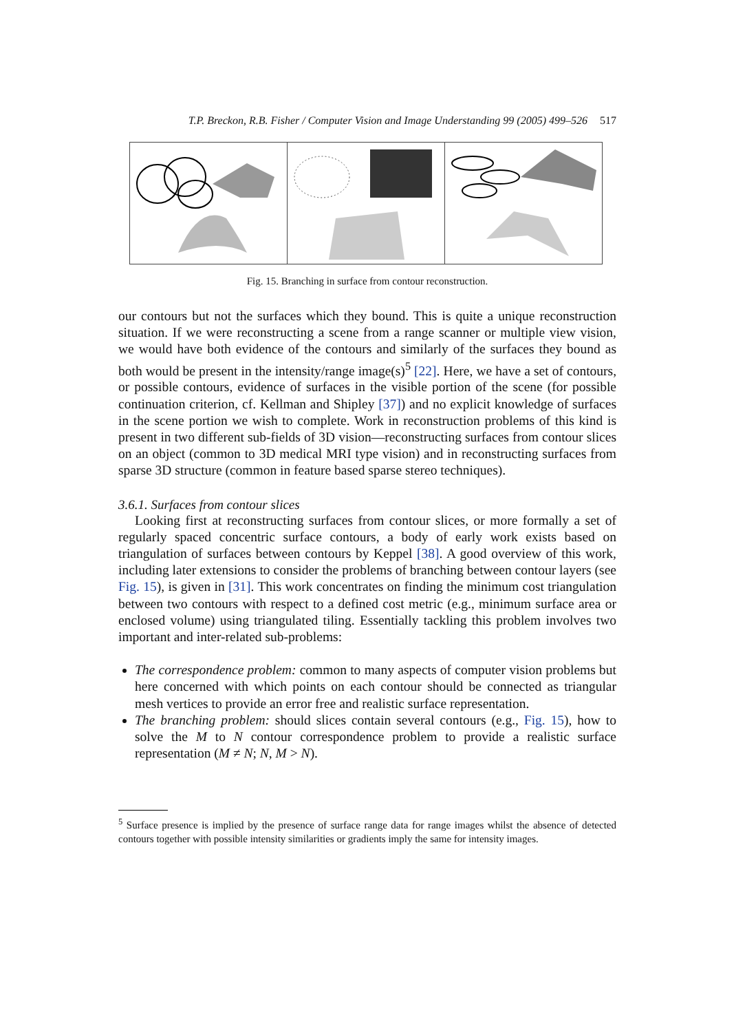T.P. Breckon, R.B. Fisher / Computer Vision and Image Understanding 99 (2005) 499–526 517
Fig. 15. Branching in surface from contour reconstruction.
our contours but not the surfaces which they bound. This is quite a unique reconstruction situation. If we were reconstructing a scene from a range scanner or multiple view vision, we would have both evidence of the contours and similarly of the surfaces they bound as both would be present in the intensity/range image(s)<sup>5</sup> [22]. Here, we have a set of contours, or possible contours, evidence of surfaces in the visible portion of the scene (for possible continuation criterion, cf. Kellman and Shipley [37]) and no explicit knowledge of surfaces in the scene portion we wish to complete. Work in reconstruction problems of this kind is present in two different sub-fields of 3D vision—reconstructing surfaces from contour slices on an object (common to 3D medical MRI type vision) and in reconstructing surfaces from sparse 3D structure (common in feature based sparse stereo techniques).
3.6.1. Surfaces from contour slices
Looking first at reconstructing surfaces from contour slices, or more formally a set of regularly spaced concentric surface contours, a body of early work exists based on triangulation of surfaces between contours by Keppel [38]. A good overview of this work, including later extensions to consider the problems of branching between contour layers (see Fig. 15), is given in [31]. This work concentrates on finding the minimum cost triangulation between two contours with respect to a defined cost metric (e.g., minimum surface area or enclosed volume) using triangulated tiling. Essentially tackling this problem involves two important and inter-related sub-problems:
The correspondence problem: common to many aspects of computer vision problems but here concerned with which points on each contour should be connected as triangular mesh vertices to provide an error free and realistic surface representation.
The branching problem: should slices contain several contours (e.g., Fig. 15), how to solve the M to N contour correspondence problem to provide a realistic surface representation (M ≠ N; N, M > N).
<sup>5</sup> Surface presence is implied by the presence of surface range data for range images whilst the absence of detected contours together with possible intensity similarities or gradients imply the same for intensity images.